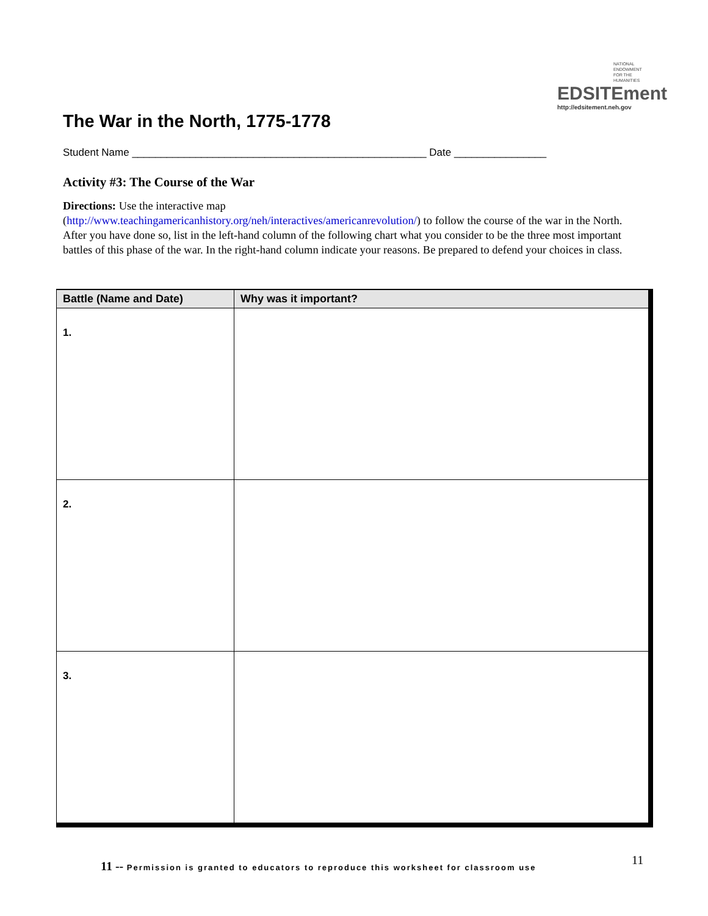The War in the North, 1775-1778
NATIONAL ENDOWMENT FOR THE HUMANITIES
EDSITEment
http://edsitement.neh.gov
Student Name ___________________________________________________ Date ________________
Activity #3: The Course of the War
Directions: Use the interactive map
(http://www.teachingamericanhistory.org/neh/interactives/americanrevolution/) to follow the course of the war in the North. After you have done so, list in the left-hand column of the following chart what you consider to be the three most important battles of this phase of the war. In the right-hand column indicate your reasons. Be prepared to defend your choices in class.
| Battle (Name and Date) | Why was it important? |
| --- | --- |
| 1. | |
| 2. | |
| 3. | |
11 -- Permission is granted to educators to reproduce this worksheet for classroom use
11